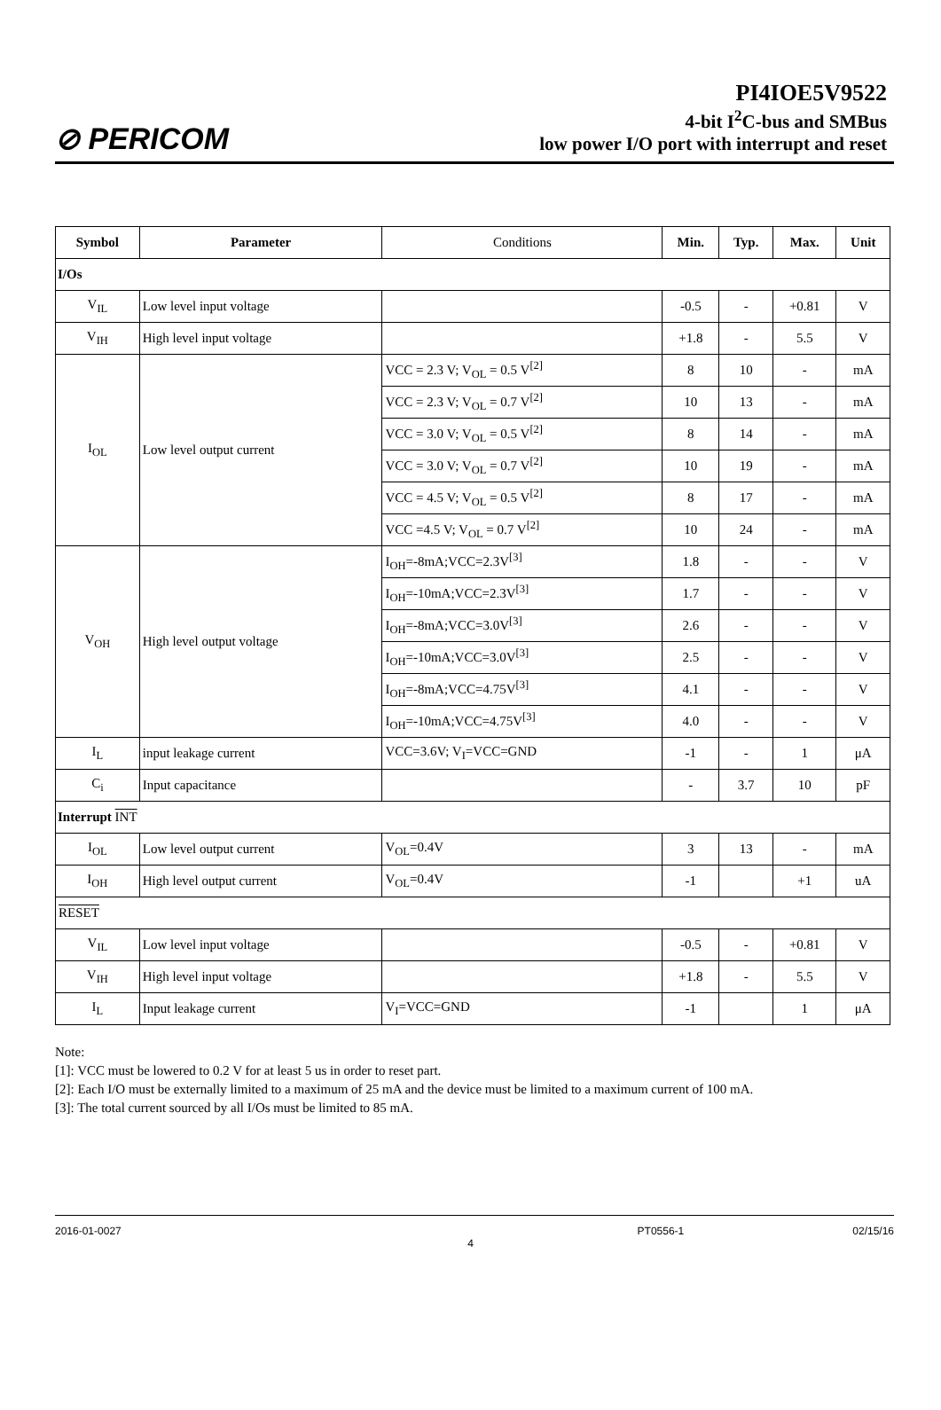⊘ PERICOM
PI4IOE5V9522
4-bit I<sup>2</sup>C-bus and SMBus
low power I/O port with interrupt and reset
| Symbol | Parameter | Conditions | Min. | Typ. | Max. | Unit |
| I/Os | | | | | | |
| V<sub>IL</sub> | Low level input voltage | | -0.5 | - | +0.81 | V |
| V<sub>IH</sub> | High level input voltage | | +1.8 | - | 5.5 | V |
| I<sub>OL</sub> | Low level output current | VCC = 2.3 V; V<sub>OL</sub> = 0.5 V<sup>[2]</sup> | 8 | 10 | - | mA |
| | | VCC = 2.3 V; V<sub>OL</sub> = 0.7 V<sup>[2]</sup> | 10 | 13 | - | mA |
| | | VCC = 3.0 V; V<sub>OL</sub> = 0.5 V<sup>[2]</sup> | 8 | 14 | - | mA |
| | | VCC = 3.0 V; V<sub>OL</sub> = 0.7 V<sup>[2]</sup> | 10 | 19 | - | mA |
| | | VCC = 4.5 V; V<sub>OL</sub> = 0.5 V<sup>[2]</sup> | 8 | 17 | - | mA |
| | | VCC =4.5 V; V<sub>OL</sub> = 0.7 V<sup>[2]</sup> | 10 | 24 | - | mA |
| V<sub>OH</sub> | High level output voltage | I<sub>OH</sub>=-8mA;VCC=2.3V<sup>[3]</sup> | 1.8 | - | - | V |
| | | I<sub>OH</sub>=-10mA;VCC=2.3V<sup>[3]</sup> | 1.7 | - | - | V |
| | | I<sub>OH</sub>=-8mA;VCC=3.0V<sup>[3]</sup> | 2.6 | - | - | V |
| | | I<sub>OH</sub>=-10mA;VCC=3.0V<sup>[3]</sup> | 2.5 | - | - | V |
| | | I<sub>OH</sub>=-8mA;VCC=4.75V<sup>[3]</sup> | 4.1 | - | - | V |
| | | I<sub>OH</sub>=-10mA;VCC=4.75V<sup>[3]</sup> | 4.0 | - | - | V |
| I<sub>L</sub> | input leakage current | VCC=3.6V; V<sub>I</sub>=VCC=GND | -1 | - | 1 | μA |
| C<sub>i</sub> | Input capacitance | | - | 3.7 | 10 | pF |
| Interrupt INT | | | | | | |
| I<sub>OL</sub> | Low level output current | V<sub>OL</sub>=0.4V | 3 | 13 | - | mA |
| I<sub>OH</sub> | High level output current | V<sub>OL</sub>=0.4V | -1 | | +1 | uA |
| RESET | | | | | | |
| V<sub>IL</sub> | Low level input voltage | | -0.5 | - | +0.81 | V |
| V<sub>IH</sub> | High level input voltage | | +1.8 | - | 5.5 | V |
| I<sub>L</sub> | Input leakage current | V<sub>I</sub>=VCC=GND | -1 | | 1 | μA |
Note:
[1]: VCC must be lowered to 0.2 V for at least 5 us in order to reset part.
[2]: Each I/O must be externally limited to a maximum of 25 mA and the device must be limited to a maximum current of 100 mA.
[3]: The total current sourced by all I/Os must be limited to 85 mA.
2016-01-0027 PT0556-1 02/15/16
4